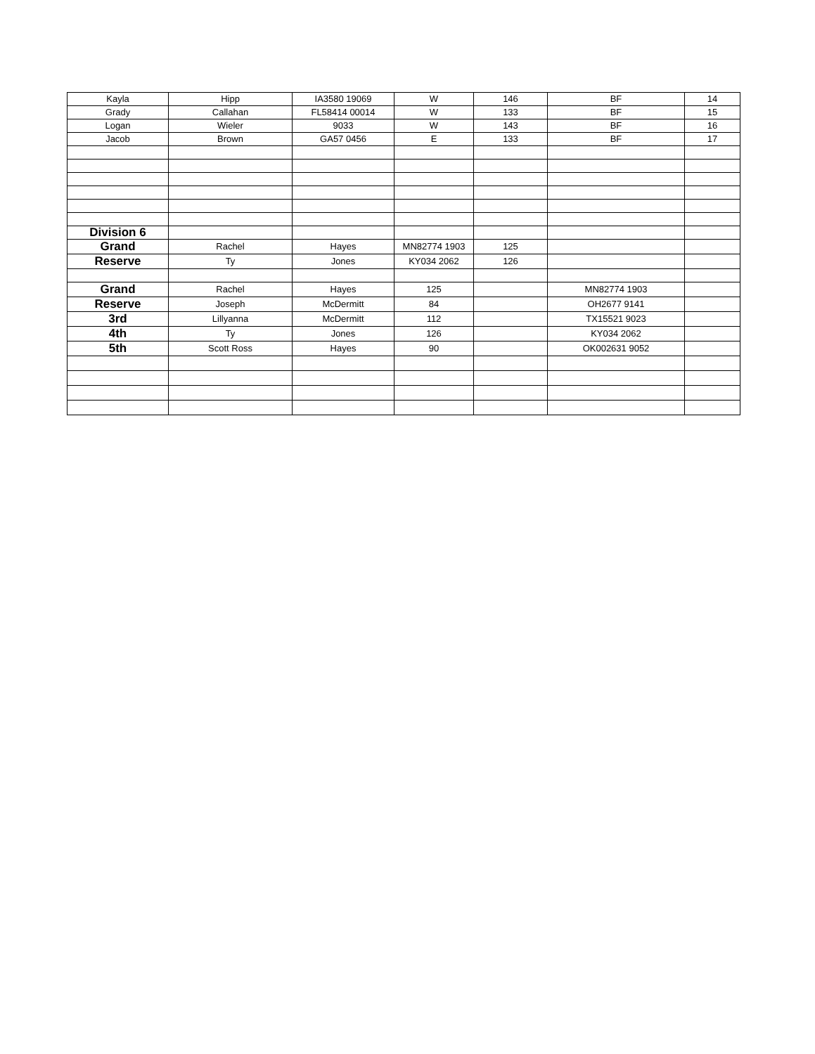| Kayla | Hipp | IA3580 19069 | W | 146 | BF | 14 |
| Grady | Callahan | FL58414 00014 | W | 133 | BF | 15 |
| Logan | Wieler | 9033 | W | 143 | BF | 16 |
| Jacob | Brown | GA57 0456 | E | 133 | BF | 17 |
| Division 6 | | | | | | |
| Grand | Rachel | Hayes | MN82774 1903 | 125 | | |
| Reserve | Ty | Jones | KY034 2062 | 126 | | |
| Grand | Rachel | Hayes | 125 | | MN82774 1903 | |
| Reserve | Joseph | McDermitt | 84 | | OH2677 9141 | |
| 3rd | Lillyanna | McDermitt | 112 | | TX15521 9023 | |
| 4th | Ty | Jones | 126 | | KY034 2062 | |
| 5th | Scott Ross | Hayes | 90 | | OK002631 9052 | |